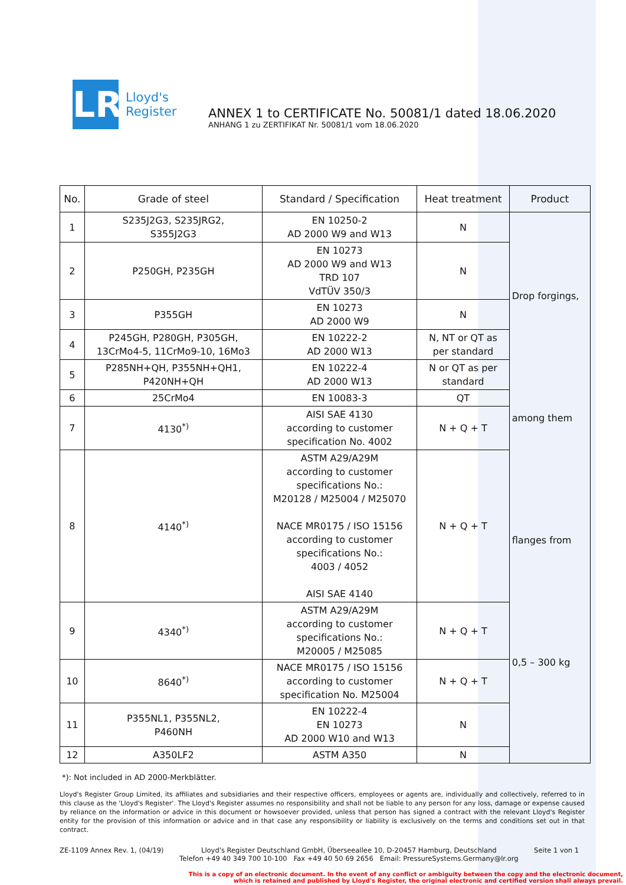LR
Lloyd's
Register
ANNEX 1 to CERTIFICATE No. 50081/1 dated 18.06.2020
ANHANG 1 zu ZERTIFIKAT Nr. 50081/1 vom 18.06.2020
| No. | Grade of steel | Standard / Specification | Heat treatment | Product |
| --- | --- | --- | --- | --- |
| 1 | S235J2G3, S235JRG2, S355J2G3 | EN 10250-2 AD 2000 W9 and W13 | N | Drop forgings, among them flanges from 0,5 – 300 kg |
| 2 | P250GH, P235GH | EN 10273 AD 2000 W9 and W13 TRD 107 VdTÜV 350/3 | N | |
| 3 | P355GH | EN 10273 AD 2000 W9 | N | |
| 4 | P245GH, P280GH, P305GH, 13CrMo4-5, 11CrMo9-10, 16Mo3 | EN 10222-2 AD 2000 W13 | N, NT or QT as per standard | |
| 5 | P285NH+QH, P355NH+QH1, P420NH+QH | EN 10222-4 AD 2000 W13 | N or QT as per standard | |
| 6 | 25CrMo4 | EN 10083-3 | QT | |
| 7 | 4130<sup>*)</sup> | AISI SAE 4130 according to customer specification No. 4002 | N + Q + T | |
| 8 | 4140<sup>*)</sup> | ASTM A29/A29M according to customer specifications No.: M20128 / M25004 / M25070 NACE MR0175 / ISO 15156 according to customer specifications No.: 4003 / 4052 AISI SAE 4140 | N + Q + T | |
| 9 | 4340<sup>*)</sup> | ASTM A29/A29M according to customer specifications No.: M20005 / M25085 | N + Q + T | |
| 10 | 8640<sup>*)</sup> | NACE MR0175 / ISO 15156 according to customer specification No. M25004 | N + Q + T | |
| 11 | P355NL1, P355NL2, P460NH | EN 10222-4 EN 10273 AD 2000 W10 and W13 | N | |
| 12 | A350LF2 | ASTM A350 | N | |
*): Not included in AD 2000-Merkblätter.
Lloyd's Register Group Limited, its affiliates and subsidiaries and their respective officers, employees or agents are, individually and collectively, referred to in this clause as the 'Lloyd's Register'. The Lloyd's Register assumes no responsibility and shall not be liable to any person for any loss, damage or expense caused by reliance on the information or advice in this document or howsoever provided, unless that person has signed a contract with the relevant Lloyd's Register entity for the provision of this information or advice and in that case any responsibility or liability is exclusively on the terms and conditions set out in that contract.
ZE-1109 Annex Rev. 1, (04/19) Lloyd's Register Deutschland GmbH, Überseeallee 10, D-20457 Hamburg, Deutschland
Telefon +49 40 349 700 10-100 Fax +49 40 50 69 2656 Email: PressureSystems.Germany@lr.org
Seite 1 von 1
This is a copy of an electronic document. In the event of any conflict or ambiguity between the copy and the electronic document,
which is retained and published by Lloyd's Register, the original electronic and certified version shall always prevail.